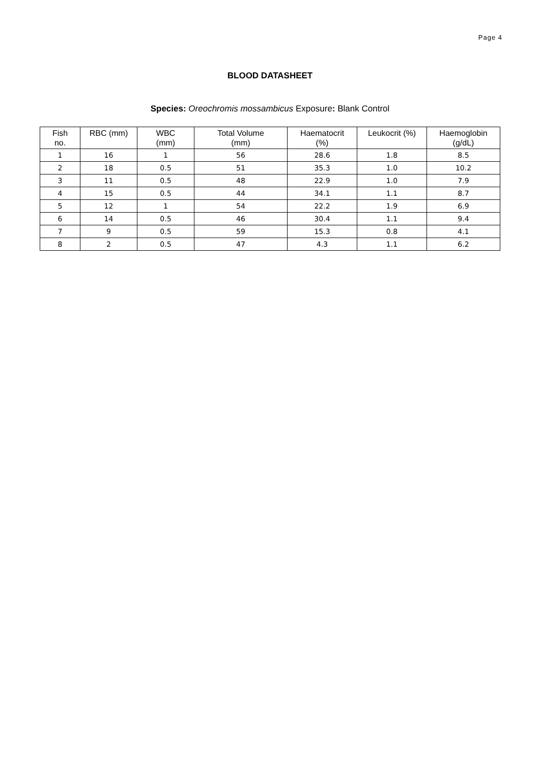Page 4
BLOOD DATASHEET
Species: Oreochromis mossambicus Exposure: Blank Control
| Fish no. | RBC (mm) | WBC (mm) | Total Volume (mm) | Haematocrit (%) | Leukocrit (%) | Haemoglobin (g/dL) |
| --- | --- | --- | --- | --- | --- | --- |
| 1 | 16 | 1 | 56 | 28.6 | 1.8 | 8.5 |
| 2 | 18 | 0.5 | 51 | 35.3 | 1.0 | 10.2 |
| 3 | 11 | 0.5 | 48 | 22.9 | 1.0 | 7.9 |
| 4 | 15 | 0.5 | 44 | 34.1 | 1.1 | 8.7 |
| 5 | 12 | 1 | 54 | 22.2 | 1.9 | 6.9 |
| 6 | 14 | 0.5 | 46 | 30.4 | 1.1 | 9.4 |
| 7 | 9 | 0.5 | 59 | 15.3 | 0.8 | 4.1 |
| 8 | 2 | 0.5 | 47 | 4.3 | 1.1 | 6.2 |